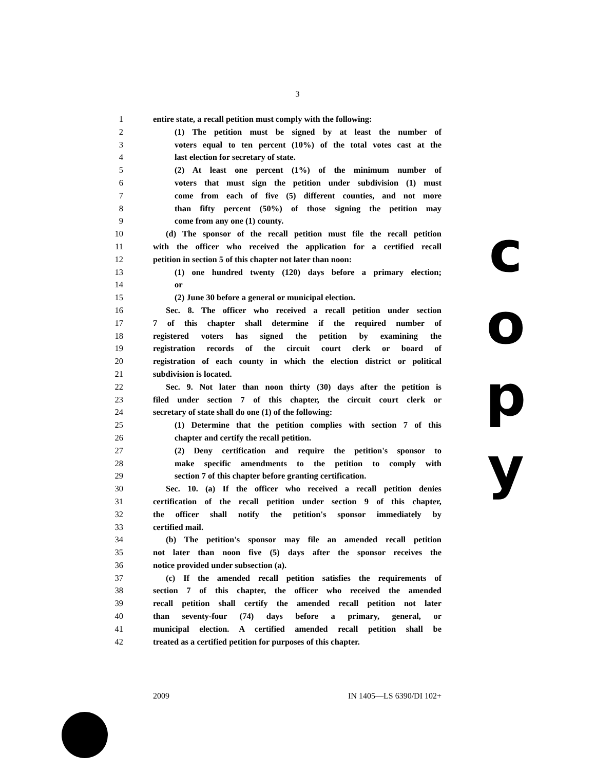3
1 entire state, a recall petition must comply with the following:
2 (1) The petition must be signed by at least the number of
3 voters equal to ten percent (10%) of the total votes cast at the
4 last election for secretary of state.
5 (2) At least one percent (1%) of the minimum number of
6 voters that must sign the petition under subdivision (1) must
7 come from each of five (5) different counties, and not more
8 than fifty percent (50%) of those signing the petition may
9 come from any one (1) county.
10 (d) The sponsor of the recall petition must file the recall petition
11 with the officer who received the application for a certified recall
12 petition in section 5 of this chapter not later than noon:
13 (1) one hundred twenty (120) days before a primary election;
14 or
15 (2) June 30 before a general or municipal election.
16 Sec. 8. The officer who received a recall petition under section
17 7 of this chapter shall determine if the required number of
18 registered voters has signed the petition by examining the
19 registration records of the circuit court clerk or board of
20 registration of each county in which the election district or political
21 subdivision is located.
22 Sec. 9. Not later than noon thirty (30) days after the petition is
23 filed under section 7 of this chapter, the circuit court clerk or
24 secretary of state shall do one (1) of the following:
25 (1) Determine that the petition complies with section 7 of this
26 chapter and certify the recall petition.
27 (2) Deny certification and require the petition's sponsor to
28 make specific amendments to the petition to comply with
29 section 7 of this chapter before granting certification.
30 Sec. 10. (a) If the officer who received a recall petition denies
31 certification of the recall petition under section 9 of this chapter,
32 the officer shall notify the petition's sponsor immediately by
33 certified mail.
34 (b) The petition's sponsor may file an amended recall petition
35 not later than noon five (5) days after the sponsor receives the
36 notice provided under subsection (a).
37 (c) If the amended recall petition satisfies the requirements of
38 section 7 of this chapter, the officer who received the amended
39 recall petition shall certify the amended recall petition not later
40 than seventy-four (74) days before a primary, general, or
41 municipal election. A certified amended recall petition shall be
42 treated as a certified petition for purposes of this chapter.
c
o
p
y
2009 IN 1405—LS 6390/DI 102+